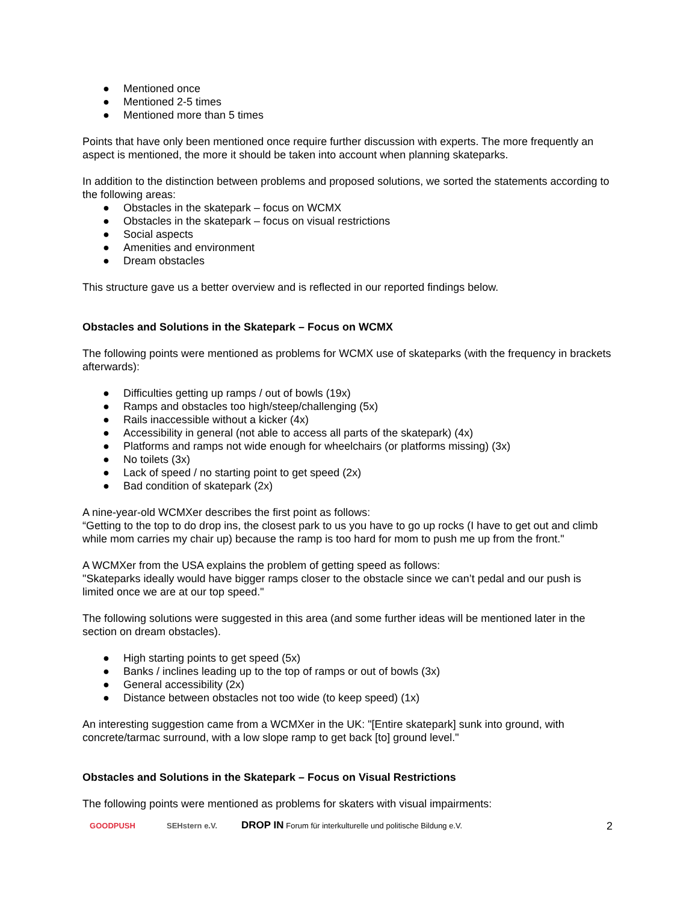● Mentioned once
● Mentioned 2-5 times
● Mentioned more than 5 times
Points that have only been mentioned once require further discussion with experts. The more frequently an aspect is mentioned, the more it should be taken into account when planning skateparks.
In addition to the distinction between problems and proposed solutions, we sorted the statements according to the following areas:
● Obstacles in the skatepark – focus on WCMX
● Obstacles in the skatepark – focus on visual restrictions
● Social aspects
● Amenities and environment
● Dream obstacles
This structure gave us a better overview and is reflected in our reported findings below.
Obstacles and Solutions in the Skatepark – Focus on WCMX
The following points were mentioned as problems for WCMX use of skateparks (with the frequency in brackets afterwards):
● Difficulties getting up ramps / out of bowls (19x)
● Ramps and obstacles too high/steep/challenging (5x)
● Rails inaccessible without a kicker (4x)
● Accessibility in general (not able to access all parts of the skatepark) (4x)
● Platforms and ramps not wide enough for wheelchairs (or platforms missing) (3x)
● No toilets (3x)
● Lack of speed / no starting point to get speed (2x)
● Bad condition of skatepark (2x)
A nine-year-old WCMXer describes the first point as follows:
“Getting to the top to do drop ins, the closest park to us you have to go up rocks (I have to get out and climb while mom carries my chair up) because the ramp is too hard for mom to push me up from the front."
A WCMXer from the USA explains the problem of getting speed as follows:
"Skateparks ideally would have bigger ramps closer to the obstacle since we can’t pedal and our push is limited once we are at our top speed."
The following solutions were suggested in this area (and some further ideas will be mentioned later in the section on dream obstacles).
● High starting points to get speed (5x)
● Banks / inclines leading up to the top of ramps or out of bowls (3x)
● General accessibility (2x)
● Distance between obstacles not too wide (to keep speed) (1x)
An interesting suggestion came from a WCMXer in the UK: "[Entire skatepark] sunk into ground, with concrete/tarmac surround, with a low slope ramp to get back [to] ground level."
Obstacles and Solutions in the Skatepark – Focus on Visual Restrictions
The following points were mentioned as problems for skaters with visual impairments:
GOODPUSH SEHstern e.V.
DROP IN Forum für interkulturelle und politische Bildung e.V.
2